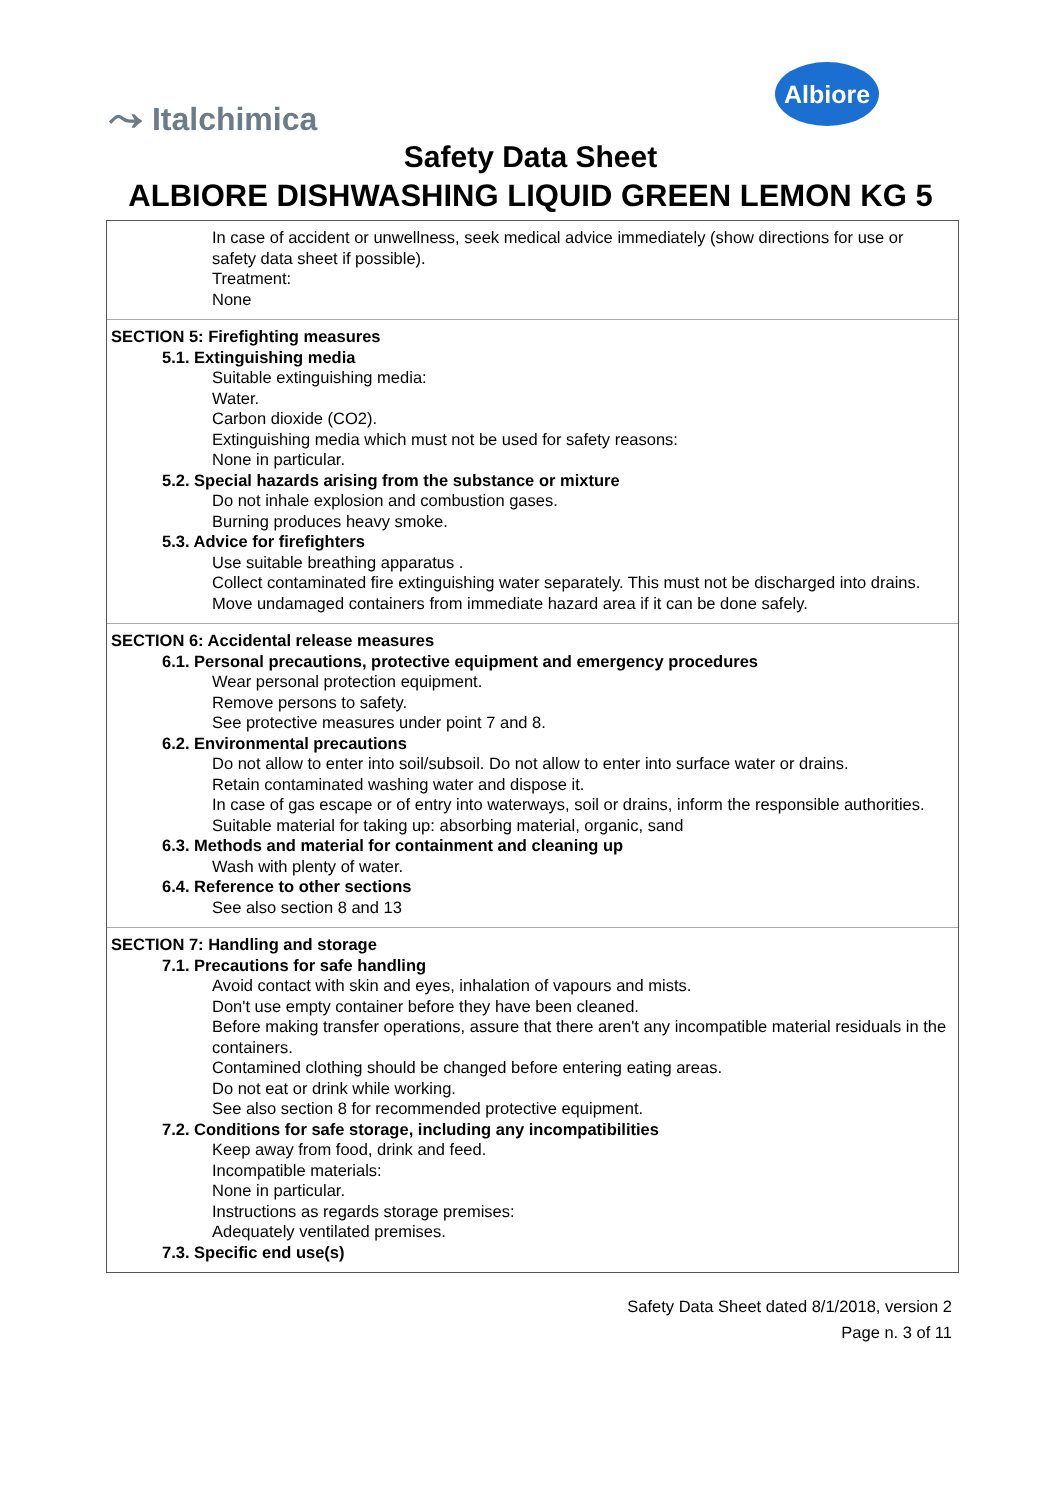⤳ Italchimica
Albiore
Safety Data Sheet
ALBIORE DISHWASHING LIQUID GREEN LEMON KG 5
In case of accident or unwellness, seek medical advice immediately (show directions for use or safety data sheet if possible).
Treatment:
None
SECTION 5: Firefighting measures
5.1. Extinguishing media
Suitable extinguishing media:
Water.
Carbon dioxide (CO2).
Extinguishing media which must not be used for safety reasons:
None in particular.
5.2. Special hazards arising from the substance or mixture
Do not inhale explosion and combustion gases.
Burning produces heavy smoke.
5.3. Advice for firefighters
Use suitable breathing apparatus .
Collect contaminated fire extinguishing water separately. This must not be discharged into drains.
Move undamaged containers from immediate hazard area if it can be done safely.
SECTION 6: Accidental release measures
6.1. Personal precautions, protective equipment and emergency procedures
Wear personal protection equipment.
Remove persons to safety.
See protective measures under point 7 and 8.
6.2. Environmental precautions
Do not allow to enter into soil/subsoil. Do not allow to enter into surface water or drains.
Retain contaminated washing water and dispose it.
In case of gas escape or of entry into waterways, soil or drains, inform the responsible authorities.
Suitable material for taking up: absorbing material, organic, sand
6.3. Methods and material for containment and cleaning up
Wash with plenty of water.
6.4. Reference to other sections
See also section 8 and 13
SECTION 7: Handling and storage
7.1. Precautions for safe handling
Avoid contact with skin and eyes, inhalation of vapours and mists.
Don't use empty container before they have been cleaned.
Before making transfer operations, assure that there aren't any incompatible material residuals in the containers.
Contamined clothing should be changed before entering eating areas.
Do not eat or drink while working.
See also section 8 for recommended protective equipment.
7.2. Conditions for safe storage, including any incompatibilities
Keep away from food, drink and feed.
Incompatible materials:
None in particular.
Instructions as regards storage premises:
Adequately ventilated premises.
7.3. Specific end use(s)
Safety Data Sheet dated 8/1/2018, version 2
Page n. 3 of 11